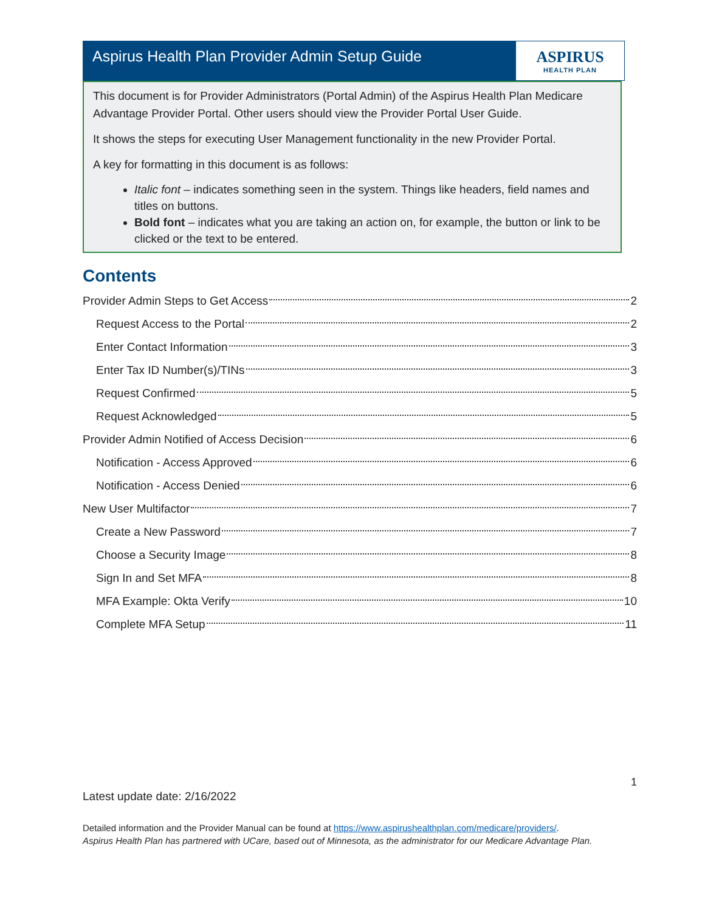Aspirus Health Plan Provider Admin Setup Guide
ASPIRUS
HEALTH PLAN
This document is for Provider Administrators (Portal Admin) of the Aspirus Health Plan Medicare Advantage Provider Portal. Other users should view the Provider Portal User Guide.
It shows the steps for executing User Management functionality in the new Provider Portal.
A key for formatting in this document is as follows:
Italic font – indicates something seen in the system. Things like headers, field names and titles on buttons.
Bold font – indicates what you are taking an action on, for example, the button or link to be clicked or the text to be entered.
Contents
Provider Admin Steps to Get Access 2
Request Access to the Portal 2
Enter Contact Information 3
Enter Tax ID Number(s)/TINs 3
Request Confirmed 5
Request Acknowledged 5
Provider Admin Notified of Access Decision 6
Notification - Access Approved 6
Notification - Access Denied 6
New User Multifactor 7
Create a New Password 7
Choose a Security Image 8
Sign In and Set MFA 8
MFA Example: Okta Verify 10
Complete MFA Setup 11
1
Latest update date: 2/16/2022
Detailed information and the Provider Manual can be found at https://www.aspirushealthplan.com/medicare/providers/.
Aspirus Health Plan has partnered with UCare, based out of Minnesota, as the administrator for our Medicare Advantage Plan.